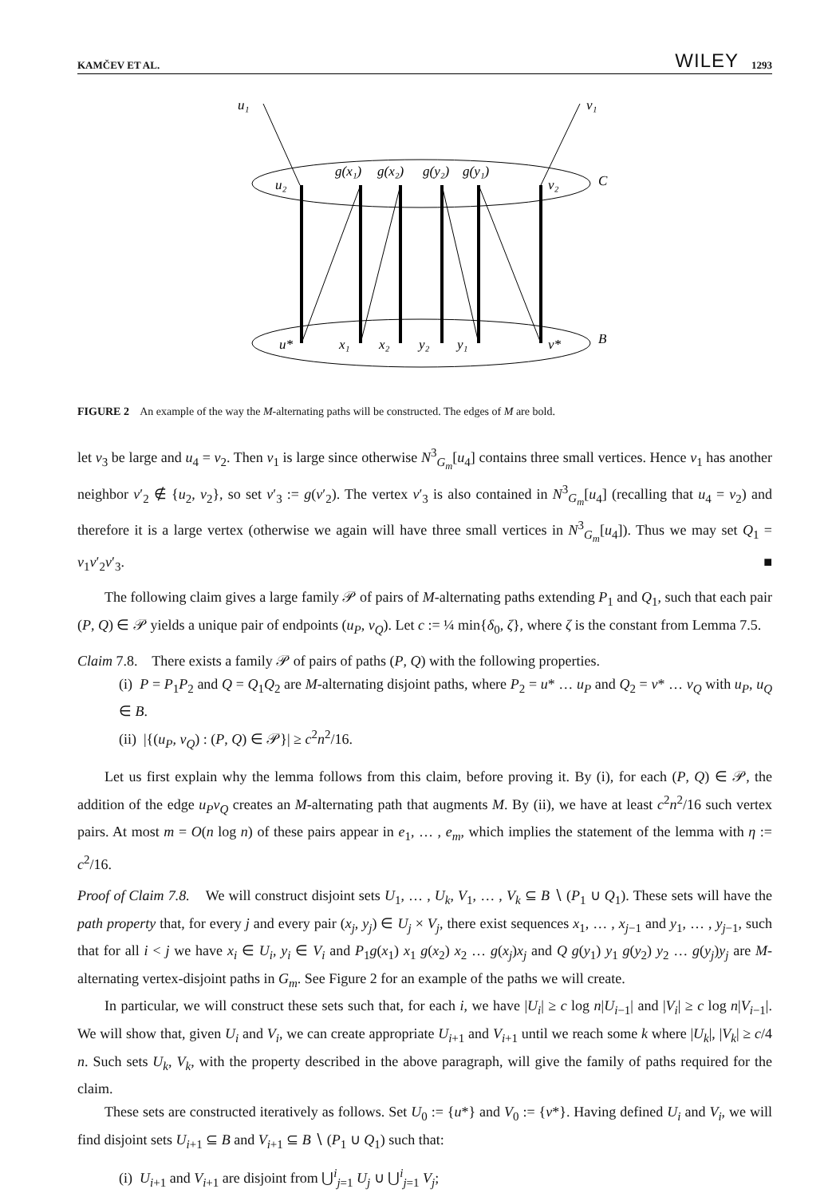KAMČEV ET AL. WILEY 1293
u₁
v₁
u₂
v₂
C
g(x₁)
g(x₂)
g(y₂)
g(y₁)
u*
x₁
x₂
y₂
y₁
v*
B
FIGURE 2 An example of the way the M-alternating paths will be constructed. The edges of M are bold.
let v<sub>3</sub> be large and u<sub>4</sub> = v<sub>2</sub>. Then v<sub>1</sub> is large since otherwise N<sup>3</sup><sub>G<sub>m</sub></sub>[u<sub>4</sub>] contains three small vertices. Hence v<sub>1</sub> has another neighbor v′<sub>2</sub> ∉ {u<sub>2</sub>, v<sub>2</sub>}, so set v′<sub>3</sub> := g(v′<sub>2</sub>). The vertex v′<sub>3</sub> is also contained in N<sup>3</sup><sub>G<sub>m</sub></sub>[u<sub>4</sub>] (recalling that u<sub>4</sub> = v<sub>2</sub>) and therefore it is a large vertex (otherwise we again will have three small vertices in N<sup>3</sup><sub>G<sub>m</sub></sub>[u<sub>4</sub>]). Thus we may set Q<sub>1</sub> = v<sub>1</sub>v′<sub>2</sub>v′<sub>3</sub>. ■
The following claim gives a large family 𝒫 of pairs of M-alternating paths extending P<sub>1</sub> and Q<sub>1</sub>, such that each pair (P, Q) ∈ 𝒫 yields a unique pair of endpoints (u<sub>P</sub>, v<sub>Q</sub>). Let c := ¼ min{δ<sub>0</sub>, ζ}, where ζ is the constant from Lemma 7.5.
Claim 7.8. There exists a family 𝒫 of pairs of paths (P, Q) with the following properties.
(i) P = P<sub>1</sub>P<sub>2</sub> and Q = Q<sub>1</sub>Q<sub>2</sub> are M-alternating disjoint paths, where P<sub>2</sub> = u* … u<sub>P</sub> and Q<sub>2</sub> = v* … v<sub>Q</sub> with u<sub>P</sub>, u<sub>Q</sub> ∈ B.
(ii) |{(u<sub>P</sub>, v<sub>Q</sub>) : (P, Q) ∈ 𝒫}| ≥ c<sup>2</sup>n<sup>2</sup>/16.
Let us first explain why the lemma follows from this claim, before proving it. By (i), for each (P, Q) ∈ 𝒫, the addition of the edge u<sub>P</sub>v<sub>Q</sub> creates an M-alternating path that augments M. By (ii), we have at least c<sup>2</sup>n<sup>2</sup>/16 such vertex pairs. At most m = O(n log n) of these pairs appear in e<sub>1</sub>, … , e<sub>m</sub>, which implies the statement of the lemma with η := c<sup>2</sup>/16.
Proof of Claim 7.8. We will construct disjoint sets U<sub>1</sub>, … , U<sub>k</sub>, V<sub>1</sub>, … , V<sub>k</sub> ⊆ B ∖ (P<sub>1</sub> ∪ Q<sub>1</sub>). These sets will have the path property that, for every j and every pair (x<sub>j</sub>, y<sub>j</sub>) ∈ U<sub>j</sub> × V<sub>j</sub>, there exist sequences x<sub>1</sub>, … , x<sub>j−1</sub> and y<sub>1</sub>, … , y<sub>j−1</sub>, such that for all i < j we have x<sub>i</sub> ∈ U<sub>i</sub>, y<sub>i</sub> ∈ V<sub>i</sub> and P<sub>1</sub>g(x<sub>1</sub>) x<sub>1</sub> g(x<sub>2</sub>) x<sub>2</sub> … g(x<sub>j</sub>)x<sub>j</sub> and Q g(y<sub>1</sub>) y<sub>1</sub> g(y<sub>2</sub>) y<sub>2</sub> … g(y<sub>j</sub>)y<sub>j</sub> are M-alternating vertex-disjoint paths in G<sub>m</sub>. See Figure 2 for an example of the paths we will create.
In particular, we will construct these sets such that, for each i, we have |U<sub>i</sub>| ≥ c log n|U<sub>i−1</sub>| and |V<sub>i</sub>| ≥ c log n|V<sub>i−1</sub>|. We will show that, given U<sub>i</sub> and V<sub>i</sub>, we can create appropriate U<sub>i+1</sub> and V<sub>i+1</sub> until we reach some k where |U<sub>k</sub>|, |V<sub>k</sub>| ≥ c/4 n. Such sets U<sub>k</sub>, V<sub>k</sub>, with the property described in the above paragraph, will give the family of paths required for the claim.
These sets are constructed iteratively as follows. Set U<sub>0</sub> := {u*} and V<sub>0</sub> := {v*}. Having defined U<sub>i</sub> and V<sub>i</sub>, we will find disjoint sets U<sub>i+1</sub> ⊆ B and V<sub>i+1</sub> ⊆ B ∖ (P<sub>1</sub> ∪ Q<sub>1</sub>) such that:
(i) U<sub>i+1</sub> and V<sub>i+1</sub> are disjoint from ⋃<sup>i</sup><sub>j=1</sub> U<sub>j</sub> ∪ ⋃<sup>i</sup><sub>j=1</sub> V<sub>j</sub>;